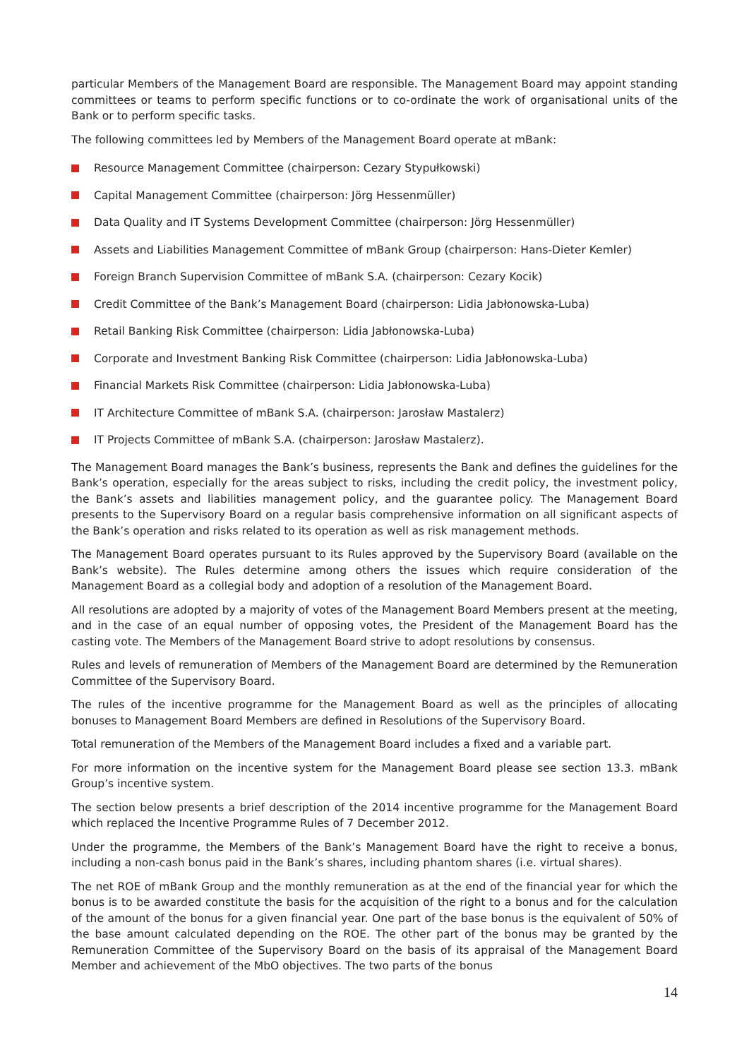particular Members of the Management Board are responsible. The Management Board may appoint standing committees or teams to perform specific functions or to co-ordinate the work of organisational units of the Bank or to perform specific tasks.
The following committees led by Members of the Management Board operate at mBank:
Resource Management Committee (chairperson: Cezary Stypułkowski)
Capital Management Committee (chairperson: Jörg Hessenmüller)
Data Quality and IT Systems Development Committee (chairperson: Jörg Hessenmüller)
Assets and Liabilities Management Committee of mBank Group (chairperson: Hans-Dieter Kemler)
Foreign Branch Supervision Committee of mBank S.A. (chairperson: Cezary Kocik)
Credit Committee of the Bank’s Management Board (chairperson: Lidia Jabłonowska-Luba)
Retail Banking Risk Committee (chairperson: Lidia Jabłonowska-Luba)
Corporate and Investment Banking Risk Committee (chairperson: Lidia Jabłonowska-Luba)
Financial Markets Risk Committee (chairperson: Lidia Jabłonowska-Luba)
IT Architecture Committee of mBank S.A. (chairperson: Jarosław Mastalerz)
IT Projects Committee of mBank S.A. (chairperson: Jarosław Mastalerz).
The Management Board manages the Bank’s business, represents the Bank and defines the guidelines for the Bank’s operation, especially for the areas subject to risks, including the credit policy, the investment policy, the Bank’s assets and liabilities management policy, and the guarantee policy. The Management Board presents to the Supervisory Board on a regular basis comprehensive information on all significant aspects of the Bank’s operation and risks related to its operation as well as risk management methods.
The Management Board operates pursuant to its Rules approved by the Supervisory Board (available on the Bank’s website). The Rules determine among others the issues which require consideration of the Management Board as a collegial body and adoption of a resolution of the Management Board.
All resolutions are adopted by a majority of votes of the Management Board Members present at the meeting, and in the case of an equal number of opposing votes, the President of the Management Board has the casting vote. The Members of the Management Board strive to adopt resolutions by consensus.
Rules and levels of remuneration of Members of the Management Board are determined by the Remuneration Committee of the Supervisory Board.
The rules of the incentive programme for the Management Board as well as the principles of allocating bonuses to Management Board Members are defined in Resolutions of the Supervisory Board.
Total remuneration of the Members of the Management Board includes a fixed and a variable part.
For more information on the incentive system for the Management Board please see section 13.3. mBank Group’s incentive system.
The section below presents a brief description of the 2014 incentive programme for the Management Board which replaced the Incentive Programme Rules of 7 December 2012.
Under the programme, the Members of the Bank’s Management Board have the right to receive a bonus, including a non-cash bonus paid in the Bank’s shares, including phantom shares (i.e. virtual shares).
The net ROE of mBank Group and the monthly remuneration as at the end of the financial year for which the bonus is to be awarded constitute the basis for the acquisition of the right to a bonus and for the calculation of the amount of the bonus for a given financial year. One part of the base bonus is the equivalent of 50% of the base amount calculated depending on the ROE. The other part of the bonus may be granted by the Remuneration Committee of the Supervisory Board on the basis of its appraisal of the Management Board Member and achievement of the MbO objectives. The two parts of the bonus
14